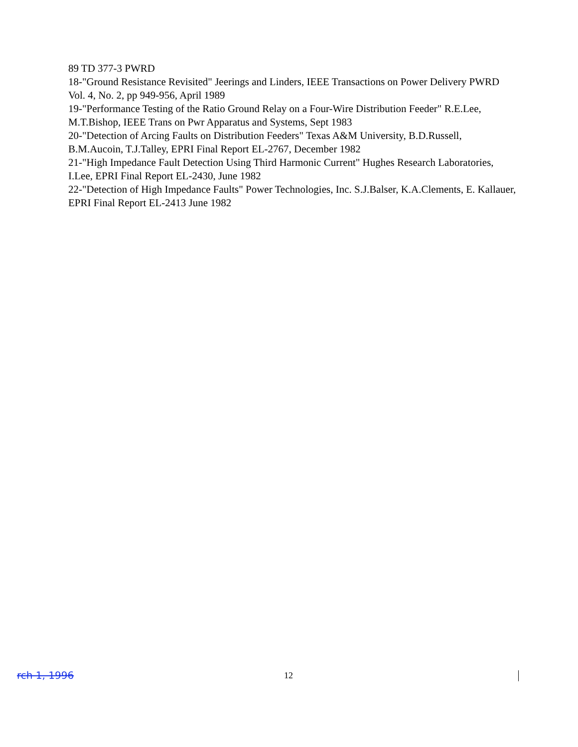89 TD 377-3 PWRD
18-"Ground Resistance Revisited" Jeerings and Linders, IEEE Transactions on Power Delivery PWRD Vol. 4, No. 2, pp 949-956, April 1989
19-"Performance Testing of the Ratio Ground Relay on a Four-Wire Distribution Feeder" R.E.Lee, M.T.Bishop, IEEE Trans on Pwr Apparatus and Systems, Sept 1983
20-"Detection of Arcing Faults on Distribution Feeders" Texas A&M University, B.D.Russell, B.M.Aucoin, T.J.Talley, EPRI Final Report EL-2767, December 1982
21-"High Impedance Fault Detection Using Third Harmonic Current" Hughes Research Laboratories, I.Lee, EPRI Final Report EL-2430, June 1982
22-"Detection of High Impedance Faults" Power Technologies, Inc. S.J.Balser, K.A.Clements, E. Kallauer, EPRI Final Report EL-2413 June 1982
rch 1, 1996 12